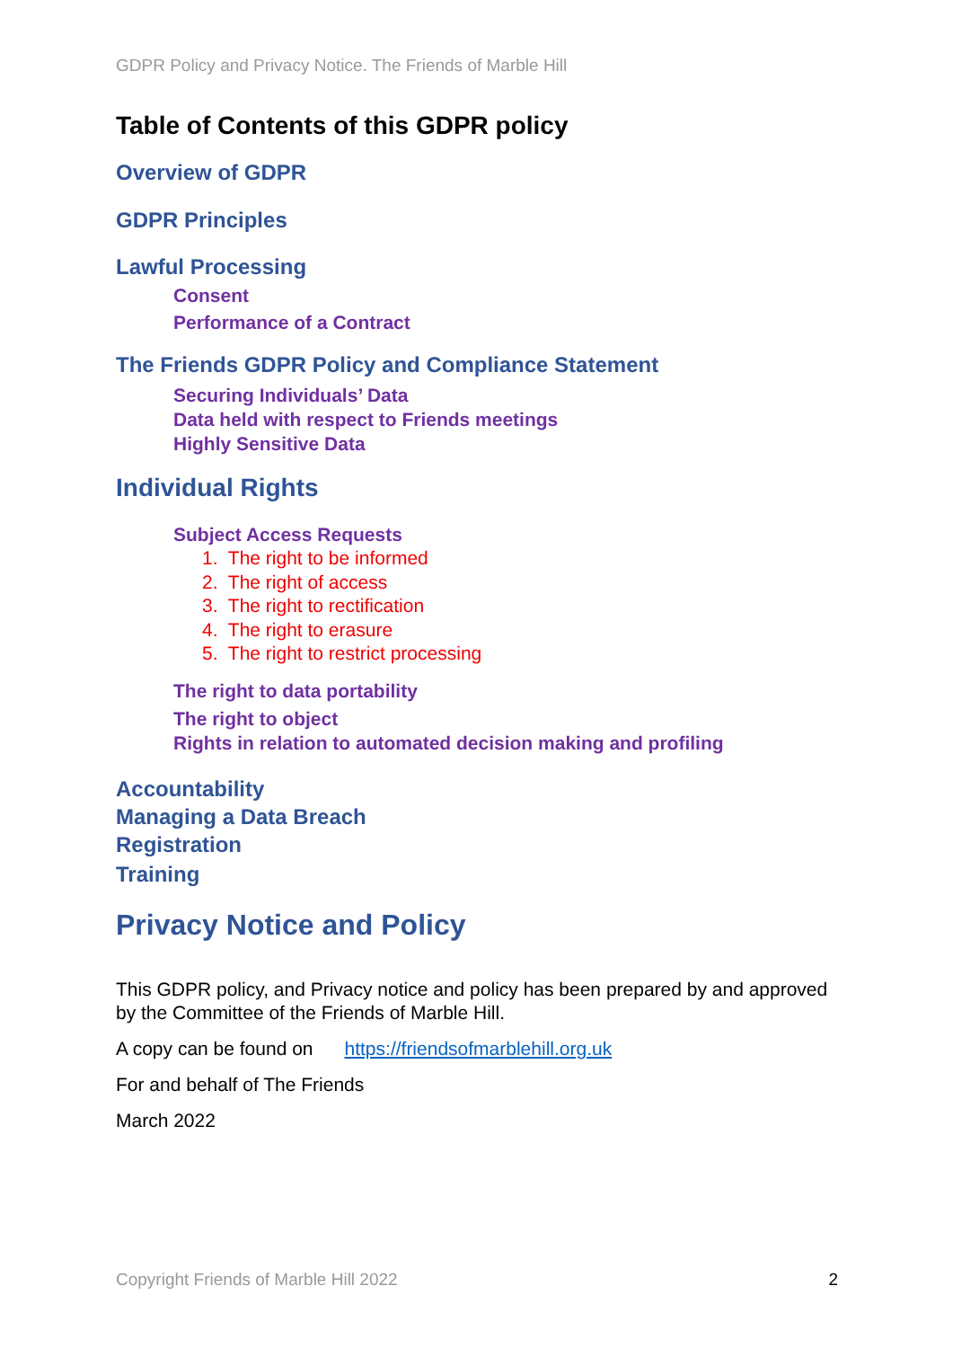GDPR Policy and Privacy Notice. The Friends of Marble Hill
Table of Contents of this GDPR policy
Overview of GDPR
GDPR Principles
Lawful Processing
Consent
Performance of a Contract
The Friends GDPR Policy and Compliance Statement
Securing Individuals’ Data
Data held with respect to Friends meetings
Highly Sensitive Data
Individual Rights
Subject Access Requests
1. The right to be informed
2. The right of access
3. The right to rectification
4. The right to erasure
5. The right to restrict processing
The right to data portability
The right to object
Rights in relation to automated decision making and profiling
Accountability
Managing a Data Breach
Registration
Training
Privacy Notice and Policy
This GDPR policy, and Privacy notice and policy has been prepared by and approved by the Committee of the Friends of Marble Hill.
A copy can be found on https://friendsofmarblehill.org.uk
For and behalf of The Friends
March 2022
Copyright Friends of Marble Hill 2022 2